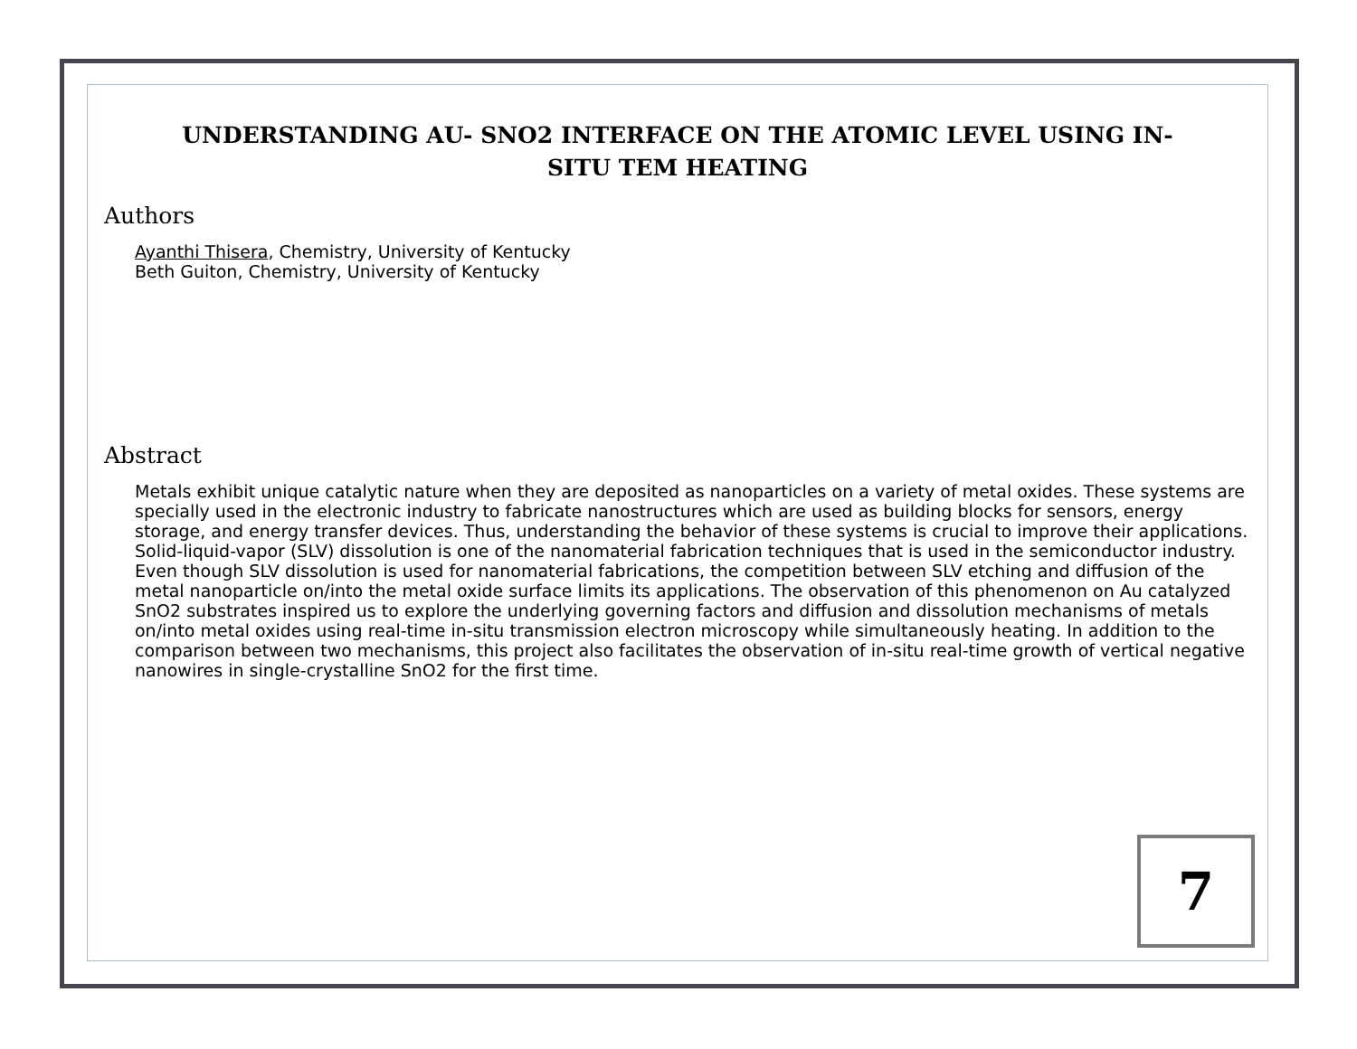UNDERSTANDING AU- SNO2 INTERFACE ON THE ATOMIC LEVEL USING IN-SITU TEM HEATING
Authors
Ayanthi Thisera, Chemistry, University of Kentucky
Beth Guiton, Chemistry, University of Kentucky
Abstract
Metals exhibit unique catalytic nature when they are deposited as nanoparticles on a variety of metal oxides. These systems are specially used in the electronic industry to fabricate nanostructures which are used as building blocks for sensors, energy storage, and energy transfer devices. Thus, understanding the behavior of these systems is crucial to improve their applications. Solid-liquid-vapor (SLV) dissolution is one of the nanomaterial fabrication techniques that is used in the semiconductor industry. Even though SLV dissolution is used for nanomaterial fabrications, the competition between SLV etching and diffusion of the metal nanoparticle on/into the metal oxide surface limits its applications. The observation of this phenomenon on Au catalyzed SnO2 substrates inspired us to explore the underlying governing factors and diffusion and dissolution mechanisms of metals on/into metal oxides using real-time in-situ transmission electron microscopy while simultaneously heating. In addition to the comparison between two mechanisms, this project also facilitates the observation of in-situ real-time growth of vertical negative nanowires in single-crystalline SnO2 for the first time.
7